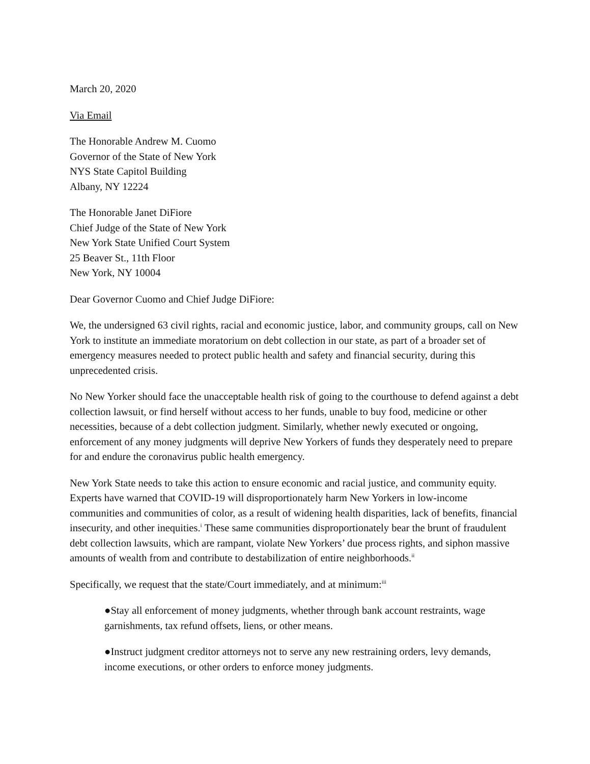March 20, 2020
Via Email
The Honorable Andrew M. Cuomo
Governor of the State of New York
NYS State Capitol Building
Albany, NY 12224
The Honorable Janet DiFiore
Chief Judge of the State of New York
New York State Unified Court System
25 Beaver St., 11th Floor
New York, NY 10004
Dear Governor Cuomo and Chief Judge DiFiore:
We, the undersigned 63 civil rights, racial and economic justice, labor, and community groups, call on New York to institute an immediate moratorium on debt collection in our state, as part of a broader set of emergency measures needed to protect public health and safety and financial security, during this unprecedented crisis.
No New Yorker should face the unacceptable health risk of going to the courthouse to defend against a debt collection lawsuit, or find herself without access to her funds, unable to buy food, medicine or other necessities, because of a debt collection judgment. Similarly, whether newly executed or ongoing, enforcement of any money judgments will deprive New Yorkers of funds they desperately need to prepare for and endure the coronavirus public health emergency.
New York State needs to take this action to ensure economic and racial justice, and community equity. Experts have warned that COVID-19 will disproportionately harm New Yorkers in low-income communities and communities of color, as a result of widening health disparities, lack of benefits, financial insecurity, and other inequities.<sup>i</sup> These same communities disproportionately bear the brunt of fraudulent debt collection lawsuits, which are rampant, violate New Yorkers’ due process rights, and siphon massive amounts of wealth from and contribute to destabilization of entire neighborhoods.<sup>ii</sup>
Specifically, we request that the state/Court immediately, and at minimum:<sup>iii</sup>
●Stay all enforcement of money judgments, whether through bank account restraints, wage garnishments, tax refund offsets, liens, or other means.
●Instruct judgment creditor attorneys not to serve any new restraining orders, levy demands, income executions, or other orders to enforce money judgments.